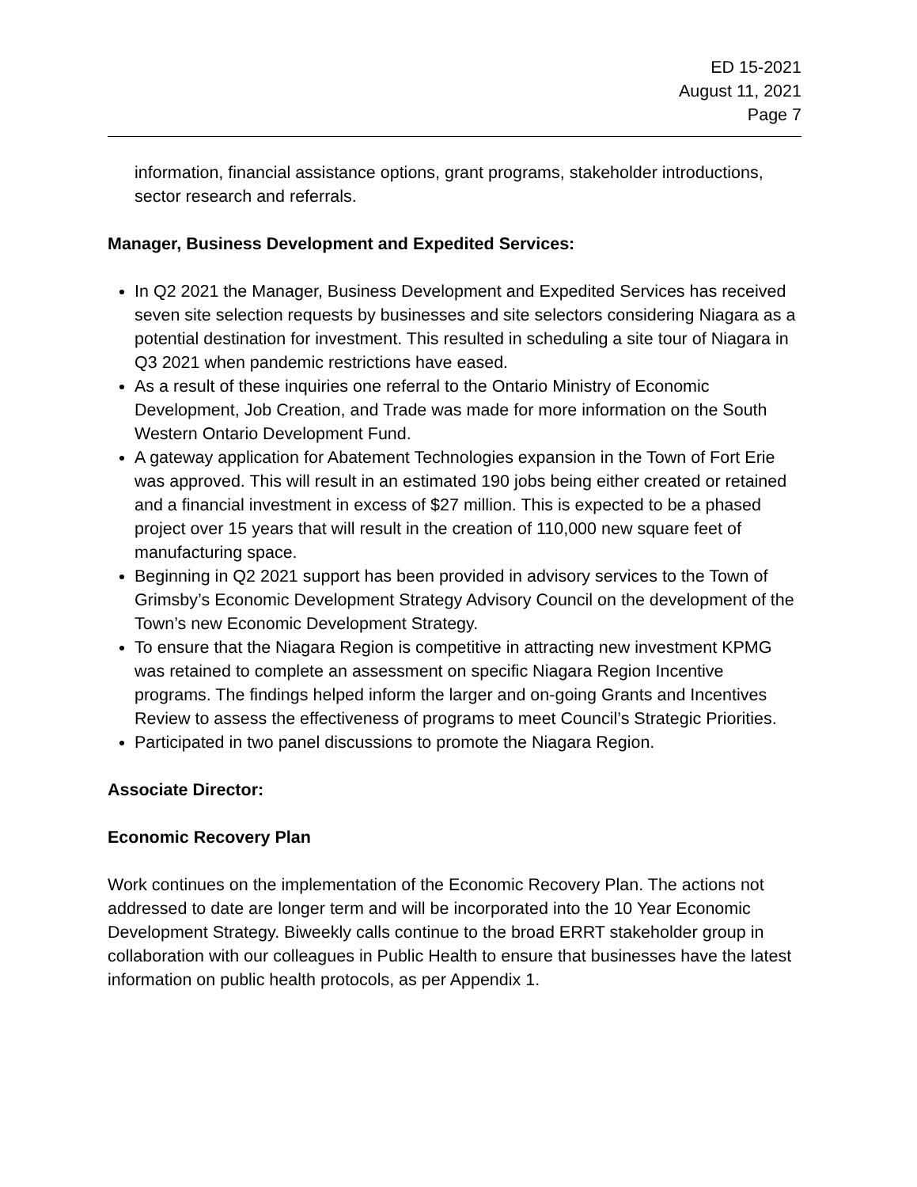ED 15-2021
August 11, 2021
Page 7
information, financial assistance options, grant programs, stakeholder introductions, sector research and referrals.
Manager, Business Development and Expedited Services:
In Q2 2021 the Manager, Business Development and Expedited Services has received seven site selection requests by businesses and site selectors considering Niagara as a potential destination for investment. This resulted in scheduling a site tour of Niagara in Q3 2021 when pandemic restrictions have eased.
As a result of these inquiries one referral to the Ontario Ministry of Economic Development, Job Creation, and Trade was made for more information on the South Western Ontario Development Fund.
A gateway application for Abatement Technologies expansion in the Town of Fort Erie was approved. This will result in an estimated 190 jobs being either created or retained and a financial investment in excess of $27 million. This is expected to be a phased project over 15 years that will result in the creation of 110,000 new square feet of manufacturing space.
Beginning in Q2 2021 support has been provided in advisory services to the Town of Grimsby’s Economic Development Strategy Advisory Council on the development of the Town’s new Economic Development Strategy.
To ensure that the Niagara Region is competitive in attracting new investment KPMG was retained to complete an assessment on specific Niagara Region Incentive programs. The findings helped inform the larger and on-going Grants and Incentives Review to assess the effectiveness of programs to meet Council’s Strategic Priorities.
Participated in two panel discussions to promote the Niagara Region.
Associate Director:
Economic Recovery Plan
Work continues on the implementation of the Economic Recovery Plan. The actions not addressed to date are longer term and will be incorporated into the 10 Year Economic Development Strategy. Biweekly calls continue to the broad ERRT stakeholder group in collaboration with our colleagues in Public Health to ensure that businesses have the latest information on public health protocols, as per Appendix 1.